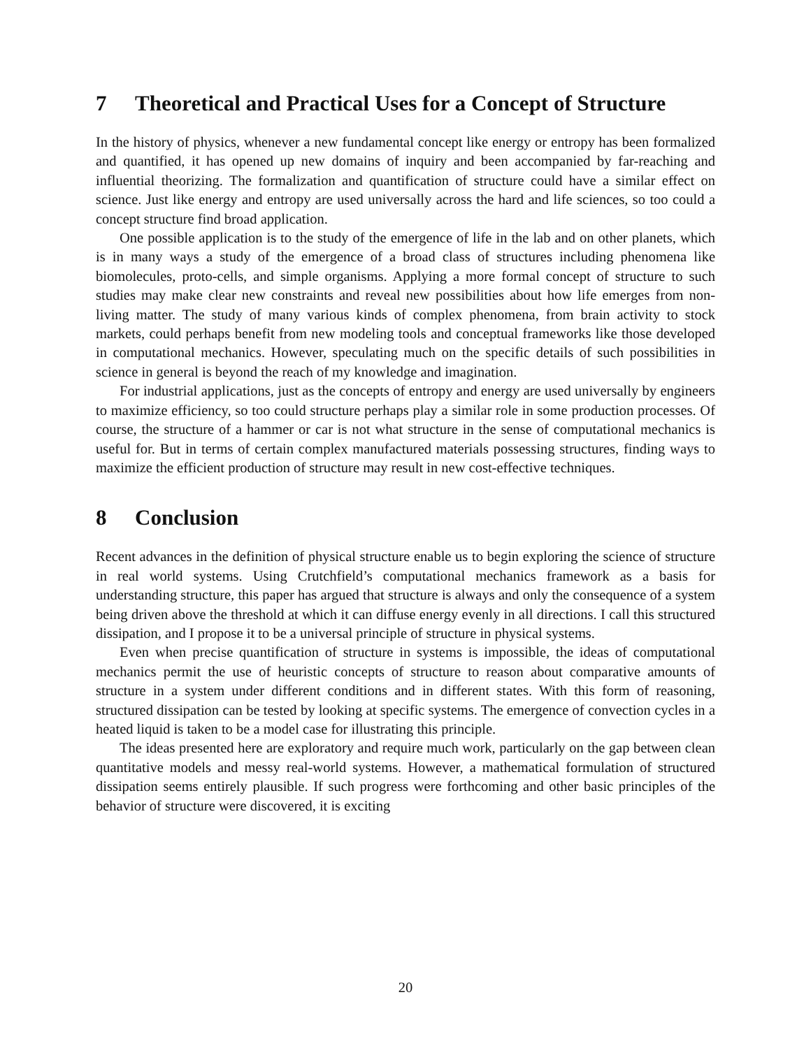7 Theoretical and Practical Uses for a Concept of Structure
In the history of physics, whenever a new fundamental concept like energy or entropy has been formalized and quantified, it has opened up new domains of inquiry and been accompanied by far-reaching and influential theorizing. The formalization and quantification of structure could have a similar effect on science. Just like energy and entropy are used universally across the hard and life sciences, so too could a concept structure find broad application.
One possible application is to the study of the emergence of life in the lab and on other planets, which is in many ways a study of the emergence of a broad class of structures including phenomena like biomolecules, proto-cells, and simple organisms. Applying a more formal concept of structure to such studies may make clear new constraints and reveal new possibilities about how life emerges from non-living matter. The study of many various kinds of complex phenomena, from brain activity to stock markets, could perhaps benefit from new modeling tools and conceptual frameworks like those developed in computational mechanics. However, speculating much on the specific details of such possibilities in science in general is beyond the reach of my knowledge and imagination.
For industrial applications, just as the concepts of entropy and energy are used universally by engineers to maximize efficiency, so too could structure perhaps play a similar role in some production processes. Of course, the structure of a hammer or car is not what structure in the sense of computational mechanics is useful for. But in terms of certain complex manufactured materials possessing structures, finding ways to maximize the efficient production of structure may result in new cost-effective techniques.
8 Conclusion
Recent advances in the definition of physical structure enable us to begin exploring the science of structure in real world systems. Using Crutchfield’s computational mechanics framework as a basis for understanding structure, this paper has argued that structure is always and only the consequence of a system being driven above the threshold at which it can diffuse energy evenly in all directions. I call this structured dissipation, and I propose it to be a universal principle of structure in physical systems.
Even when precise quantification of structure in systems is impossible, the ideas of computational mechanics permit the use of heuristic concepts of structure to reason about comparative amounts of structure in a system under different conditions and in different states. With this form of reasoning, structured dissipation can be tested by looking at specific systems. The emergence of convection cycles in a heated liquid is taken to be a model case for illustrating this principle.
The ideas presented here are exploratory and require much work, particularly on the gap between clean quantitative models and messy real-world systems. However, a mathematical formulation of structured dissipation seems entirely plausible. If such progress were forthcoming and other basic principles of the behavior of structure were discovered, it is exciting
20